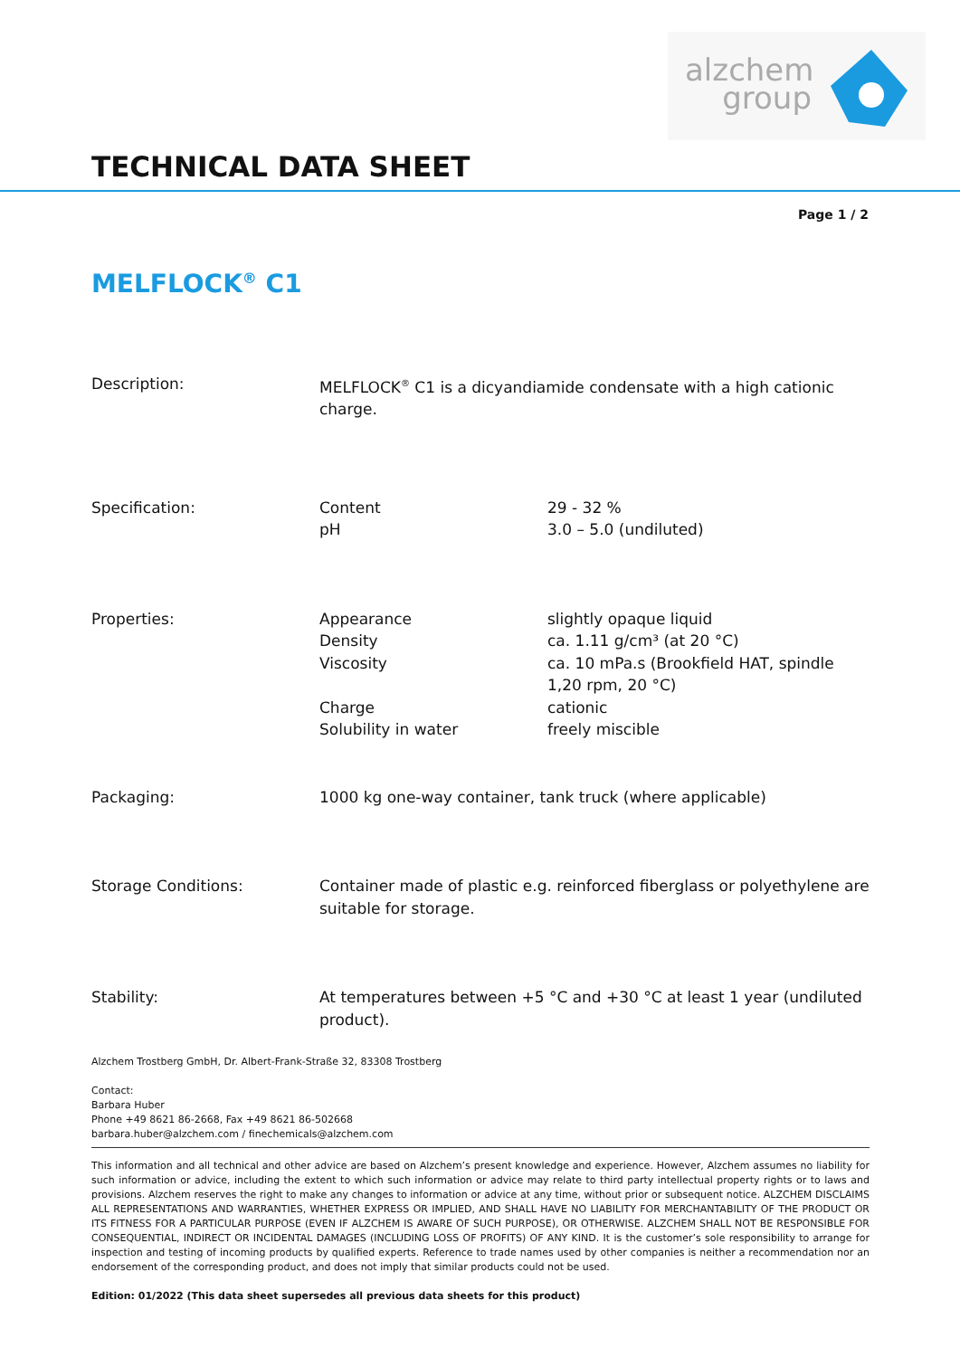alzchem
group
TECHNICAL DATA SHEET
Page 1 / 2
MELFLOCK<sup>®</sup> C1
| Description: | MELFLOCK<sup>®</sup> C1 is a dicyandiamide condensate with a high cationic charge. | |
| Specification: | Content pH | 29 - 32 % 3.0 – 5.0 (undiluted) |
| Properties: | Appearance Density Viscosity Charge Solubility in water | slightly opaque liquid ca. 1.11 g/cm³ (at 20 °C) ca. 10 mPa.s (Brookfield HAT, spindle 1,20 rpm, 20 °C) cationic freely miscible |
| Packaging: | 1000 kg one-way container, tank truck (where applicable) | |
| Storage Conditions: | Container made of plastic e.g. reinforced fiberglass or polyethylene are suitable for storage. | |
| Stability: | At temperatures between +5 °C and +30 °C at least 1 year (undiluted product). | |
Alzchem Trostberg GmbH, Dr. Albert-Frank-Straße 32, 83308 Trostberg
Contact:
Barbara Huber
Phone +49 8621 86-2668, Fax +49 8621 86-502668
barbara.huber@alzchem.com / finechemicals@alzchem.com
This information and all technical and other advice are based on Alzchem’s present knowledge and experience. However, Alzchem assumes no liability for such information or advice, including the extent to which such information or advice may relate to third party intellectual property rights or to laws and provisions. Alzchem reserves the right to make any changes to information or advice at any time, without prior or subsequent notice. ALZCHEM DISCLAIMS ALL REPRESENTATIONS AND WARRANTIES, WHETHER EXPRESS OR IMPLIED, AND SHALL HAVE NO LIABILITY FOR MERCHANTABILITY OF THE PRODUCT OR ITS FITNESS FOR A PARTICULAR PURPOSE (EVEN IF ALZCHEM IS AWARE OF SUCH PURPOSE), OR OTHERWISE. ALZCHEM SHALL NOT BE RESPONSIBLE FOR CONSEQUENTIAL, INDIRECT OR INCIDENTAL DAMAGES (INCLUDING LOSS OF PROFITS) OF ANY KIND. It is the customer’s sole responsibility to arrange for inspection and testing of incoming products by qualified experts. Reference to trade names used by other companies is neither a recommendation nor an endorsement of the corresponding product, and does not imply that similar products could not be used.
Edition: 01/2022 (This data sheet supersedes all previous data sheets for this product)